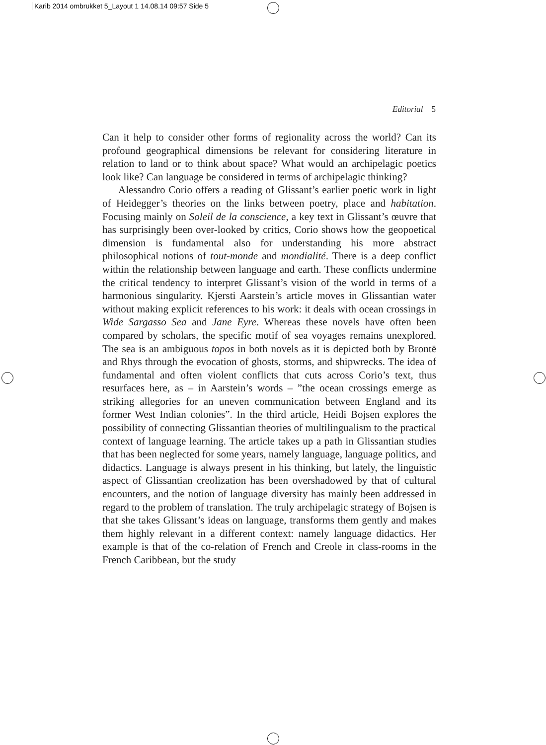Karib 2014 ombrukket 5_Layout 1 14.08.14 09:57 Side 5
Editorial 5
Can it help to consider other forms of regionality across the world? Can its profound geographical dimensions be relevant for considering literature in relation to land or to think about space? What would an archipelagic poetics look like? Can language be considered in terms of archipelagic thinking?
Alessandro Corio offers a reading of Glissant’s earlier poetic work in light of Heidegger’s theories on the links between poetry, place and habitation. Focusing mainly on Soleil de la conscience, a key text in Glissant’s œuvre that has surprisingly been over-looked by critics, Corio shows how the geopoetical dimension is fundamental also for understanding his more abstract philosophical notions of tout-monde and mondialité. There is a deep conflict within the relationship between language and earth. These conflicts undermine the critical tendency to interpret Glissant’s vision of the world in terms of a harmonious singularity. Kjersti Aarstein’s article moves in Glissantian water without making explicit references to his work: it deals with ocean crossings in Wide Sargasso Sea and Jane Eyre. Whereas these novels have often been compared by scholars, the specific motif of sea voyages remains unexplored. The sea is an ambiguous topos in both novels as it is depicted both by Brontë and Rhys through the evocation of ghosts, storms, and shipwrecks. The idea of fundamental and often violent conflicts that cuts across Corio’s text, thus resurfaces here, as – in Aarstein’s words – ”the ocean crossings emerge as striking allegories for an uneven communication between England and its former West Indian colonies”. In the third article, Heidi Bojsen explores the possibility of connecting Glissantian theories of multilingualism to the practical context of language learning. The article takes up a path in Glissantian studies that has been neglected for some years, namely language, language politics, and didactics. Language is always present in his thinking, but lately, the linguistic aspect of Glissantian creolization has been overshadowed by that of cultural encounters, and the notion of language diversity has mainly been addressed in regard to the problem of translation. The truly archipelagic strategy of Bojsen is that she takes Glissant’s ideas on language, transforms them gently and makes them highly relevant in a different context: namely language didactics. Her example is that of the co-relation of French and Creole in class-rooms in the French Caribbean, but the study